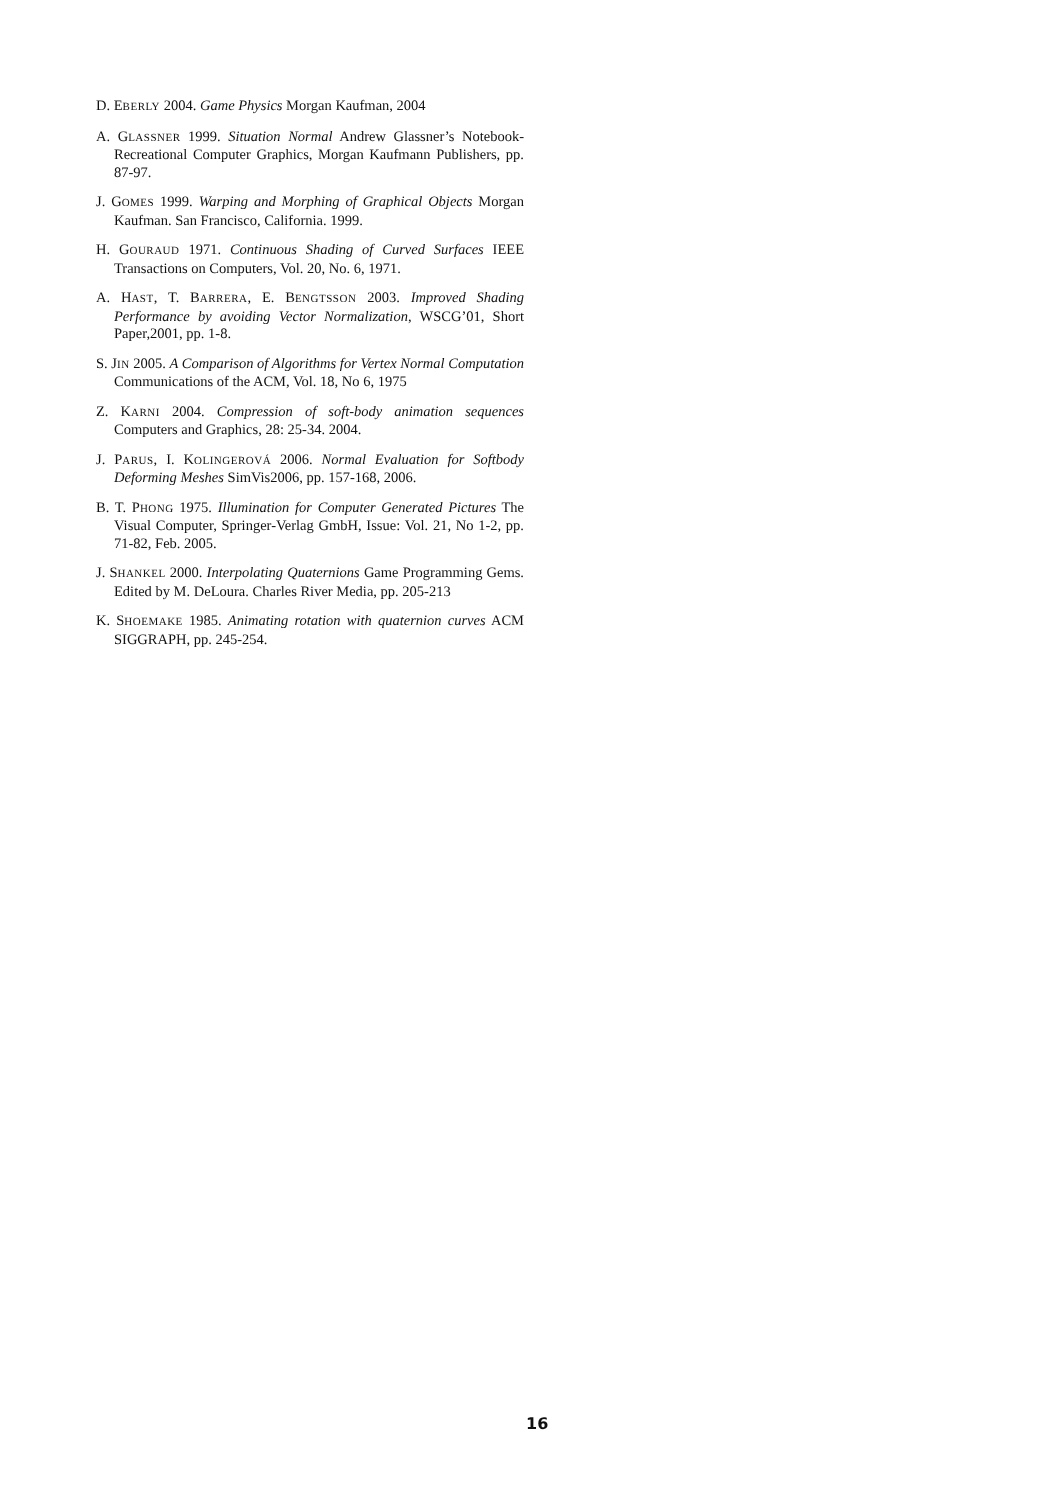D. EBERLY 2004. Game Physics Morgan Kaufman, 2004
A. GLASSNER 1999. Situation Normal Andrew Glassner’s Notebook- Recreational Computer Graphics, Morgan Kaufmann Publishers, pp. 87-97.
J. GOMES 1999. Warping and Morphing of Graphical Objects Morgan Kaufman. San Francisco, California. 1999.
H. GOURAUD 1971. Continuous Shading of Curved Surfaces IEEE Transactions on Computers, Vol. 20, No. 6, 1971.
A. HAST, T. BARRERA, E. BENGTSSON 2003. Improved Shading Performance by avoiding Vector Normalization, WSCG’01, Short Paper,2001, pp. 1-8.
S. JIN 2005. A Comparison of Algorithms for Vertex Normal Computation Communications of the ACM, Vol. 18, No 6, 1975
Z. KARNI 2004. Compression of soft-body animation sequences Computers and Graphics, 28: 25-34. 2004.
J. PARUS, I. KOLINGEROVÁ 2006. Normal Evaluation for Softbody Deforming Meshes SimVis2006, pp. 157-168, 2006.
B. T. PHONG 1975. Illumination for Computer Generated Pictures The Visual Computer, Springer-Verlag GmbH, Issue: Vol. 21, No 1-2, pp. 71-82, Feb. 2005.
J. SHANKEL 2000. Interpolating Quaternions Game Programming Gems. Edited by M. DeLoura. Charles River Media, pp. 205-213
K. SHOEMAKE 1985. Animating rotation with quaternion curves ACM SIGGRAPH, pp. 245-254.
16